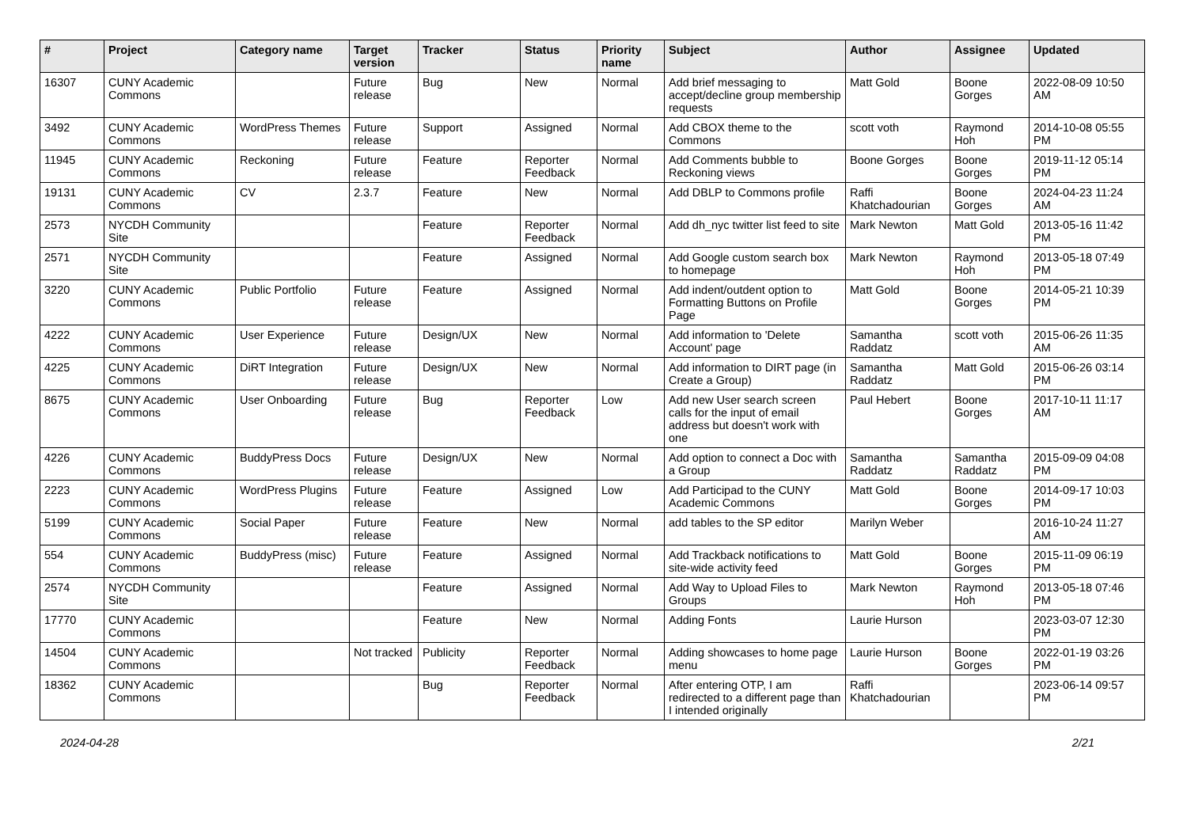| # | Project | Category name | Target version | Tracker | Status | Priority name | Subject | Author | Assignee | Updated |
| --- | --- | --- | --- | --- | --- | --- | --- | --- | --- | --- |
| 16307 | CUNY Academic Commons | | Future release | Bug | New | Normal | Add brief messaging to accept/decline group membership requests | Matt Gold | Boone Gorges | 2022-08-09 10:50 AM |
| 3492 | CUNY Academic Commons | WordPress Themes | Future release | Support | Assigned | Normal | Add CBOX theme to the Commons | scott voth | Raymond Hoh | 2014-10-08 05:55 PM |
| 11945 | CUNY Academic Commons | Reckoning | Future release | Feature | Reporter Feedback | Normal | Add Comments bubble to Reckoning views | Boone Gorges | Boone Gorges | 2019-11-12 05:14 PM |
| 19131 | CUNY Academic Commons | CV | 2.3.7 | Feature | New | Normal | Add DBLP to Commons profile | Raffi Khatchadourian | Boone Gorges | 2024-04-23 11:24 AM |
| 2573 | NYCDH Community Site | | | Feature | Reporter Feedback | Normal | Add dh_nyc twitter list feed to site | Mark Newton | Matt Gold | 2013-05-16 11:42 PM |
| 2571 | NYCDH Community Site | | | Feature | Assigned | Normal | Add Google custom search box to homepage | Mark Newton | Raymond Hoh | 2013-05-18 07:49 PM |
| 3220 | CUNY Academic Commons | Public Portfolio | Future release | Feature | Assigned | Normal | Add indent/outdent option to Formatting Buttons on Profile Page | Matt Gold | Boone Gorges | 2014-05-21 10:39 PM |
| 4222 | CUNY Academic Commons | User Experience | Future release | Design/UX | New | Normal | Add information to 'Delete Account' page | Samantha Raddatz | scott voth | 2015-06-26 11:35 AM |
| 4225 | CUNY Academic Commons | DiRT Integration | Future release | Design/UX | New | Normal | Add information to DIRT page (in Create a Group) | Samantha Raddatz | Matt Gold | 2015-06-26 03:14 PM |
| 8675 | CUNY Academic Commons | User Onboarding | Future release | Bug | Reporter Feedback | Low | Add new User search screen calls for the input of email address but doesn't work with one | Paul Hebert | Boone Gorges | 2017-10-11 11:17 AM |
| 4226 | CUNY Academic Commons | BuddyPress Docs | Future release | Design/UX | New | Normal | Add option to connect a Doc with a Group | Samantha Raddatz | Samantha Raddatz | 2015-09-09 04:08 PM |
| 2223 | CUNY Academic Commons | WordPress Plugins | Future release | Feature | Assigned | Low | Add Participad to the CUNY Academic Commons | Matt Gold | Boone Gorges | 2014-09-17 10:03 PM |
| 5199 | CUNY Academic Commons | Social Paper | Future release | Feature | New | Normal | add tables to the SP editor | Marilyn Weber | | 2016-10-24 11:27 AM |
| 554 | CUNY Academic Commons | BuddyPress (misc) | Future release | Feature | Assigned | Normal | Add Trackback notifications to site-wide activity feed | Matt Gold | Boone Gorges | 2015-11-09 06:19 PM |
| 2574 | NYCDH Community Site | | | Feature | Assigned | Normal | Add Way to Upload Files to Groups | Mark Newton | Raymond Hoh | 2013-05-18 07:46 PM |
| 17770 | CUNY Academic Commons | | | Feature | New | Normal | Adding Fonts | Laurie Hurson | | 2023-03-07 12:30 PM |
| 14504 | CUNY Academic Commons | | Not tracked | Publicity | Reporter Feedback | Normal | Adding showcases to home page menu | Laurie Hurson | Boone Gorges | 2022-01-19 03:26 PM |
| 18362 | CUNY Academic Commons | | | Bug | Reporter Feedback | Normal | After entering OTP, I am redirected to a different page than I intended originally | Raffi Khatchadourian | | 2023-06-14 09:57 PM |
2024-04-28 2/21